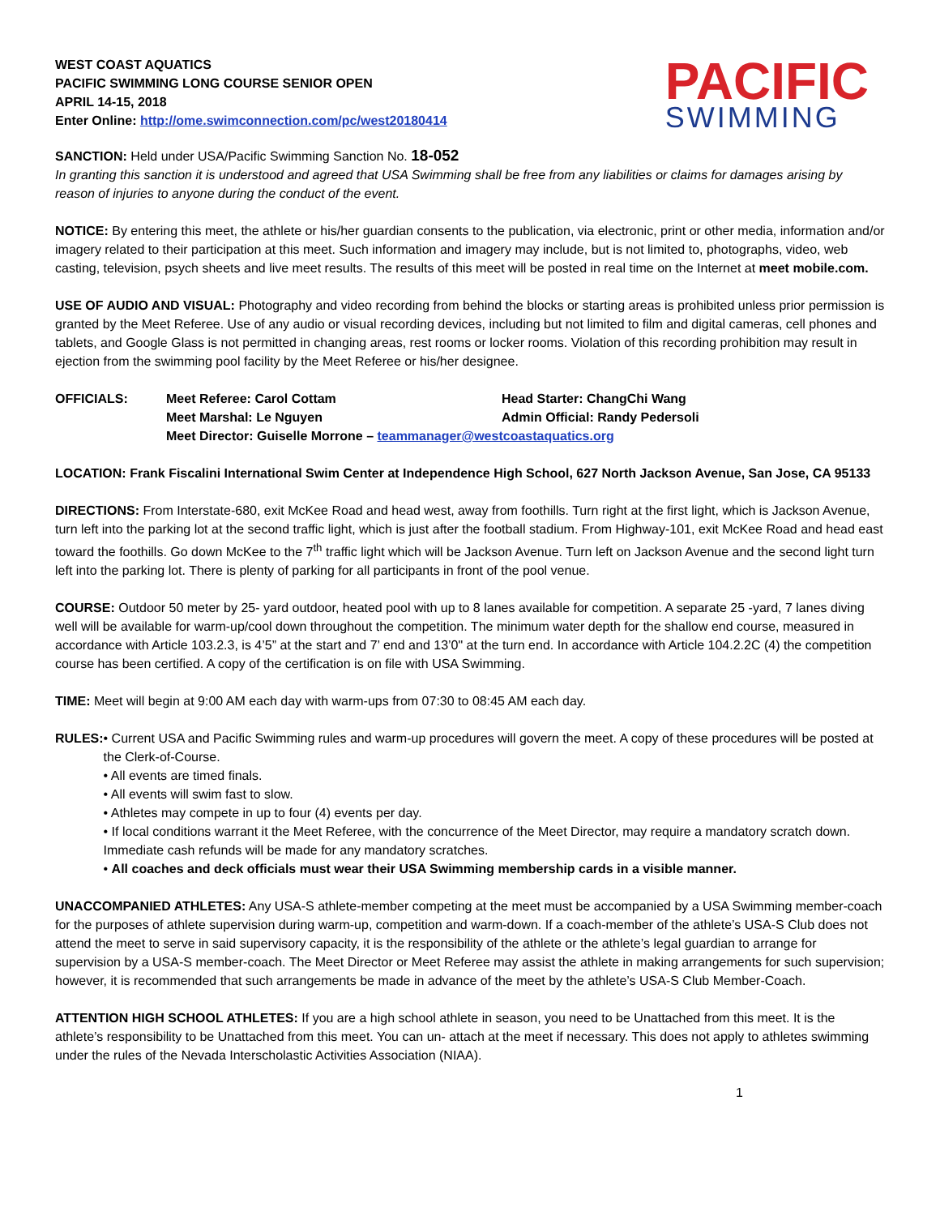WEST COAST AQUATICS
PACIFIC SWIMMING LONG COURSE SENIOR OPEN
APRIL 14-15, 2018
Enter Online: http://ome.swimconnection.com/pc/west20180414
PACIFIC
SWIMMING
SANCTION: Held under USA/Pacific Swimming Sanction No. 18-052
In granting this sanction it is understood and agreed that USA Swimming shall be free from any liabilities or claims for damages arising by reason of injuries to anyone during the conduct of the event.
NOTICE: By entering this meet, the athlete or his/her guardian consents to the publication, via electronic, print or other media, information and/or imagery related to their participation at this meet. Such information and imagery may include, but is not limited to, photographs, video, web casting, television, psych sheets and live meet results. The results of this meet will be posted in real time on the Internet at meet mobile.com.
USE OF AUDIO AND VISUAL: Photography and video recording from behind the blocks or starting areas is prohibited unless prior permission is granted by the Meet Referee. Use of any audio or visual recording devices, including but not limited to film and digital cameras, cell phones and tablets, and Google Glass is not permitted in changing areas, rest rooms or locker rooms. Violation of this recording prohibition may result in ejection from the swimming pool facility by the Meet Referee or his/her designee.
OFFICIALS:
Meet Referee: Carol Cottam
Head Starter: ChangChi Wang
Meet Marshal: Le Nguyen
Admin Official: Randy Pedersoli
Meet Director: Guiselle Morrone – teammanager@westcoastaquatics.org
LOCATION: Frank Fiscalini International Swim Center at Independence High School, 627 North Jackson Avenue, San Jose, CA 95133
DIRECTIONS: From Interstate-680, exit McKee Road and head west, away from foothills. Turn right at the first light, which is Jackson Avenue, turn left into the parking lot at the second traffic light, which is just after the football stadium. From Highway-101, exit McKee Road and head east toward the foothills. Go down McKee to the 7<sup>th</sup> traffic light which will be Jackson Avenue. Turn left on Jackson Avenue and the second light turn left into the parking lot. There is plenty of parking for all participants in front of the pool venue.
COURSE: Outdoor 50 meter by 25- yard outdoor, heated pool with up to 8 lanes available for competition. A separate 25 -yard, 7 lanes diving well will be available for warm-up/cool down throughout the competition. The minimum water depth for the shallow end course, measured in accordance with Article 103.2.3, is 4’5” at the start and 7’ end and 13’0" at the turn end. In accordance with Article 104.2.2C (4) the competition course has been certified. A copy of the certification is on file with USA Swimming.
TIME: Meet will begin at 9:00 AM each day with warm-ups from 07:30 to 08:45 AM each day.
RULES: • Current USA and Pacific Swimming rules and warm-up procedures will govern the meet. A copy of these procedures will be posted at the Clerk-of-Course.
• All events are timed finals.
• All events will swim fast to slow.
• Athletes may compete in up to four (4) events per day.
• If local conditions warrant it the Meet Referee, with the concurrence of the Meet Director, may require a mandatory scratch down. Immediate cash refunds will be made for any mandatory scratches.
• All coaches and deck officials must wear their USA Swimming membership cards in a visible manner.
UNACCOMPANIED ATHLETES: Any USA-S athlete-member competing at the meet must be accompanied by a USA Swimming member-coach for the purposes of athlete supervision during warm-up, competition and warm-down. If a coach-member of the athlete’s USA-S Club does not attend the meet to serve in said supervisory capacity, it is the responsibility of the athlete or the athlete’s legal guardian to arrange for supervision by a USA-S member-coach. The Meet Director or Meet Referee may assist the athlete in making arrangements for such supervision; however, it is recommended that such arrangements be made in advance of the meet by the athlete’s USA-S Club Member-Coach.
ATTENTION HIGH SCHOOL ATHLETES: If you are a high school athlete in season, you need to be Unattached from this meet. It is the athlete’s responsibility to be Unattached from this meet. You can un- attach at the meet if necessary. This does not apply to athletes swimming under the rules of the Nevada Interscholastic Activities Association (NIAA).
1